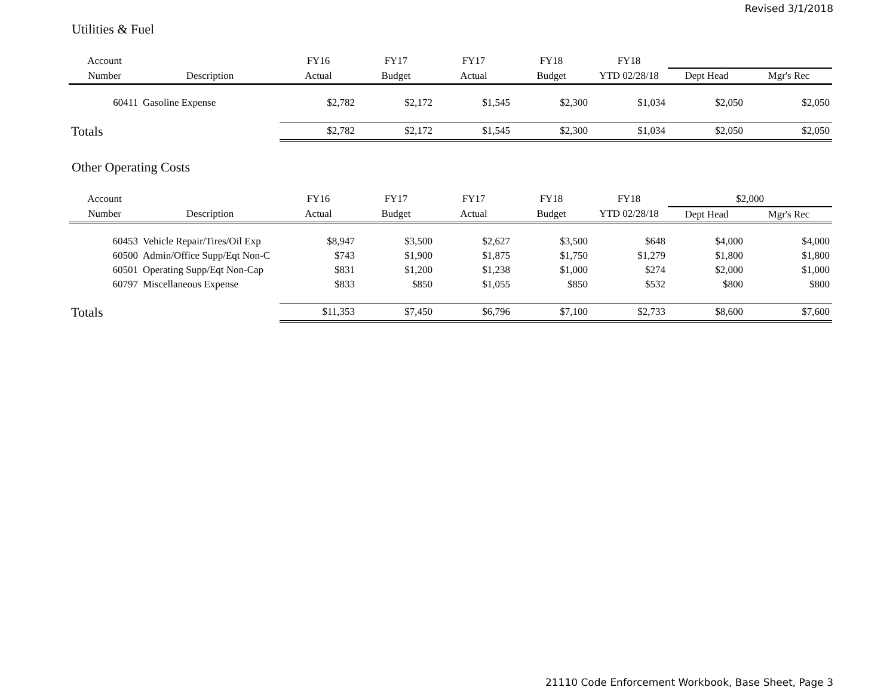Revised 3/1/2018
Utilities & Fuel
| Account | | FY16 | FY17 | FY17 | FY18 | FY18 | | |
| --- | --- | --- | --- | --- | --- | --- | --- | --- |
| Number | Description | Actual | Budget | Actual | Budget | YTD 02/28/18 | Dept Head | Mgr's Rec |
| 60411 | Gasoline Expense | $2,782 | $2,172 | $1,545 | $2,300 | $1,034 | $2,050 | $2,050 |
| Totals | | $2,782 | $2,172 | $1,545 | $2,300 | $1,034 | $2,050 | $2,050 |
Other Operating Costs
| Account | | FY16 | FY17 | FY17 | FY18 | FY18 | $2,000 | |
| --- | --- | --- | --- | --- | --- | --- | --- | --- |
| Number | Description | Actual | Budget | Actual | Budget | YTD 02/28/18 | Dept Head | Mgr's Rec |
| 60453 | Vehicle Repair/Tires/Oil Exp | $8,947 | $3,500 | $2,627 | $3,500 | $648 | $4,000 | $4,000 |
| 60500 | Admin/Office Supp/Eqt Non-C | $743 | $1,900 | $1,875 | $1,750 | $1,279 | $1,800 | $1,800 |
| 60501 | Operating Supp/Eqt Non-Cap | $831 | $1,200 | $1,238 | $1,000 | $274 | $2,000 | $1,000 |
| 60797 | Miscellaneous Expense | $833 | $850 | $1,055 | $850 | $532 | $800 | $800 |
| Totals | | $11,353 | $7,450 | $6,796 | $7,100 | $2,733 | $8,600 | $7,600 |
21110 Code Enforcement Workbook, Base Sheet, Page 3